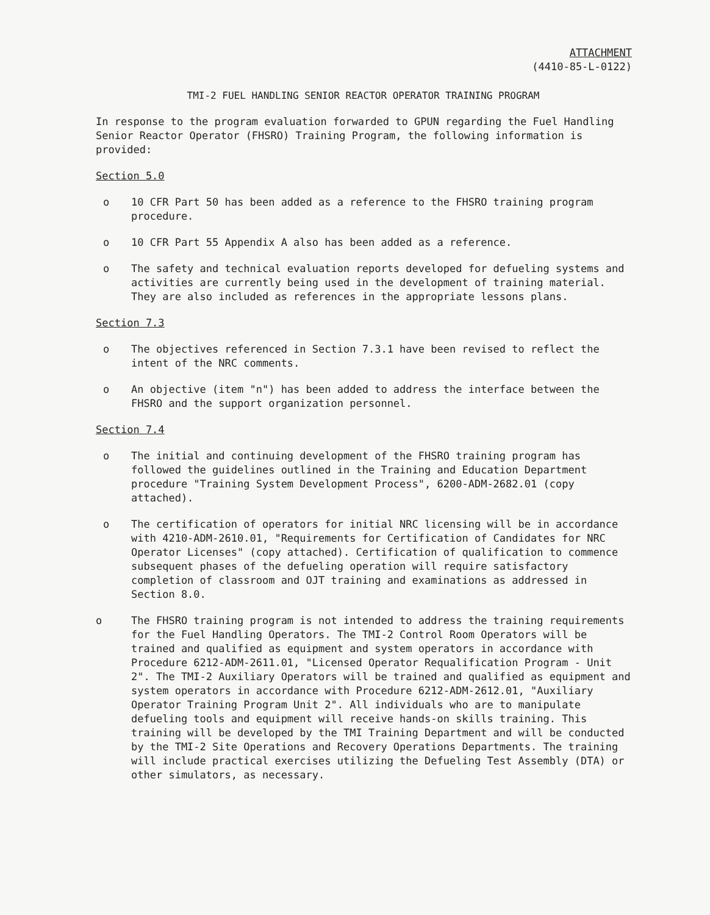ATTACHMENT
(4410-85-L-0122)
TMI-2 FUEL HANDLING SENIOR REACTOR OPERATOR TRAINING PROGRAM
In response to the program evaluation forwarded to GPUN regarding the Fuel Handling Senior Reactor Operator (FHSRO) Training Program, the following information is provided:
Section 5.0
o 10 CFR Part 50 has been added as a reference to the FHSRO training program procedure.
o 10 CFR Part 55 Appendix A also has been added as a reference.
o The safety and technical evaluation reports developed for defueling systems and activities are currently being used in the development of training material. They are also included as references in the appropriate lessons plans.
Section 7.3
o The objectives referenced in Section 7.3.1 have been revised to reflect the intent of the NRC comments.
o An objective (item "n") has been added to address the interface between the FHSRO and the support organization personnel.
Section 7.4
o The initial and continuing development of the FHSRO training program has followed the guidelines outlined in the Training and Education Department procedure "Training System Development Process", 6200-ADM-2682.01 (copy attached).
o The certification of operators for initial NRC licensing will be in accordance with 4210-ADM-2610.01, "Requirements for Certification of Candidates for NRC Operator Licenses" (copy attached). Certification of qualification to commence subsequent phases of the defueling operation will require satisfactory completion of classroom and OJT training and examinations as addressed in Section 8.0.
o The FHSRO training program is not intended to address the training requirements for the Fuel Handling Operators. The TMI-2 Control Room Operators will be trained and qualified as equipment and system operators in accordance with Procedure 6212-ADM-2611.01, "Licensed Operator Requalification Program - Unit 2". The TMI-2 Auxiliary Operators will be trained and qualified as equipment and system operators in accordance with Procedure 6212-ADM-2612.01, "Auxiliary Operator Training Program Unit 2". All individuals who are to manipulate defueling tools and equipment will receive hands-on skills training. This training will be developed by the TMI Training Department and will be conducted by the TMI-2 Site Operations and Recovery Operations Departments. The training will include practical exercises utilizing the Defueling Test Assembly (DTA) or other simulators, as necessary.